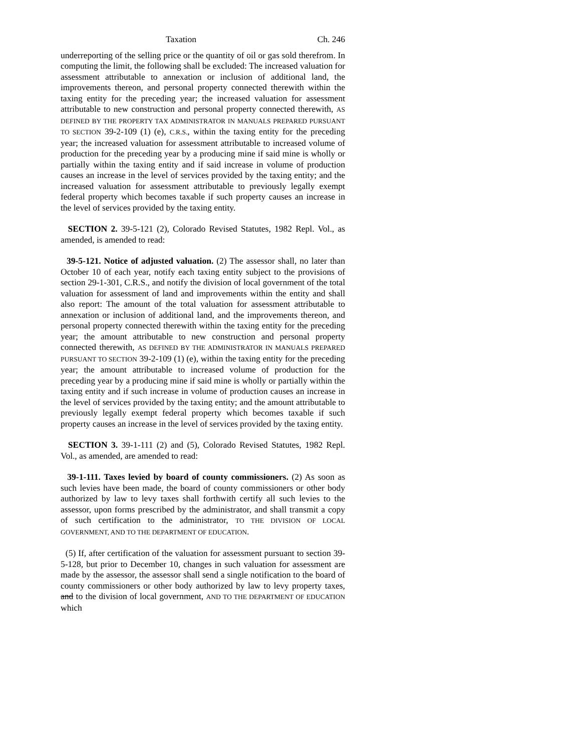Taxation Ch. 246
underreporting of the selling price or the quantity of oil or gas sold therefrom. In computing the limit, the following shall be excluded: The increased valuation for assessment attributable to annexation or inclusion of additional land, the improvements thereon, and personal property connected therewith within the taxing entity for the preceding year; the increased valuation for assessment attributable to new construction and personal property connected therewith, AS DEFINED BY THE PROPERTY TAX ADMINISTRATOR IN MANUALS PREPARED PURSUANT TO SECTION 39-2-109 (1) (e), C.R.S., within the taxing entity for the preceding year; the increased valuation for assessment attributable to increased volume of production for the preceding year by a producing mine if said mine is wholly or partially within the taxing entity and if said increase in volume of production causes an increase in the level of services provided by the taxing entity; and the increased valuation for assessment attributable to previously legally exempt federal property which becomes taxable if such property causes an increase in the level of services provided by the taxing entity.
SECTION 2. 39-5-121 (2), Colorado Revised Statutes, 1982 Repl. Vol., as amended, is amended to read:
39-5-121. Notice of adjusted valuation. (2) The assessor shall, no later than October 10 of each year, notify each taxing entity subject to the provisions of section 29-1-301, C.R.S., and notify the division of local government of the total valuation for assessment of land and improvements within the entity and shall also report: The amount of the total valuation for assessment attributable to annexation or inclusion of additional land, and the improvements thereon, and personal property connected therewith within the taxing entity for the preceding year; the amount attributable to new construction and personal property connected therewith, AS DEFINED BY THE ADMINISTRATOR IN MANUALS PREPARED PURSUANT TO SECTION 39-2-109 (1) (e), within the taxing entity for the preceding year; the amount attributable to increased volume of production for the preceding year by a producing mine if said mine is wholly or partially within the taxing entity and if such increase in volume of production causes an increase in the level of services provided by the taxing entity; and the amount attributable to previously legally exempt federal property which becomes taxable if such property causes an increase in the level of services provided by the taxing entity.
SECTION 3. 39-1-111 (2) and (5), Colorado Revised Statutes, 1982 Repl. Vol., as amended, are amended to read:
39-1-111. Taxes levied by board of county commissioners. (2) As soon as such levies have been made, the board of county commissioners or other body authorized by law to levy taxes shall forthwith certify all such levies to the assessor, upon forms prescribed by the administrator, and shall transmit a copy of such certification to the administrator, TO THE DIVISION OF LOCAL GOVERNMENT, AND TO THE DEPARTMENT OF EDUCATION.
(5) If, after certification of the valuation for assessment pursuant to section 39-5-128, but prior to December 10, changes in such valuation for assessment are made by the assessor, the assessor shall send a single notification to the board of county commissioners or other body authorized by law to levy property taxes, and to the division of local government, AND TO THE DEPARTMENT OF EDUCATION which